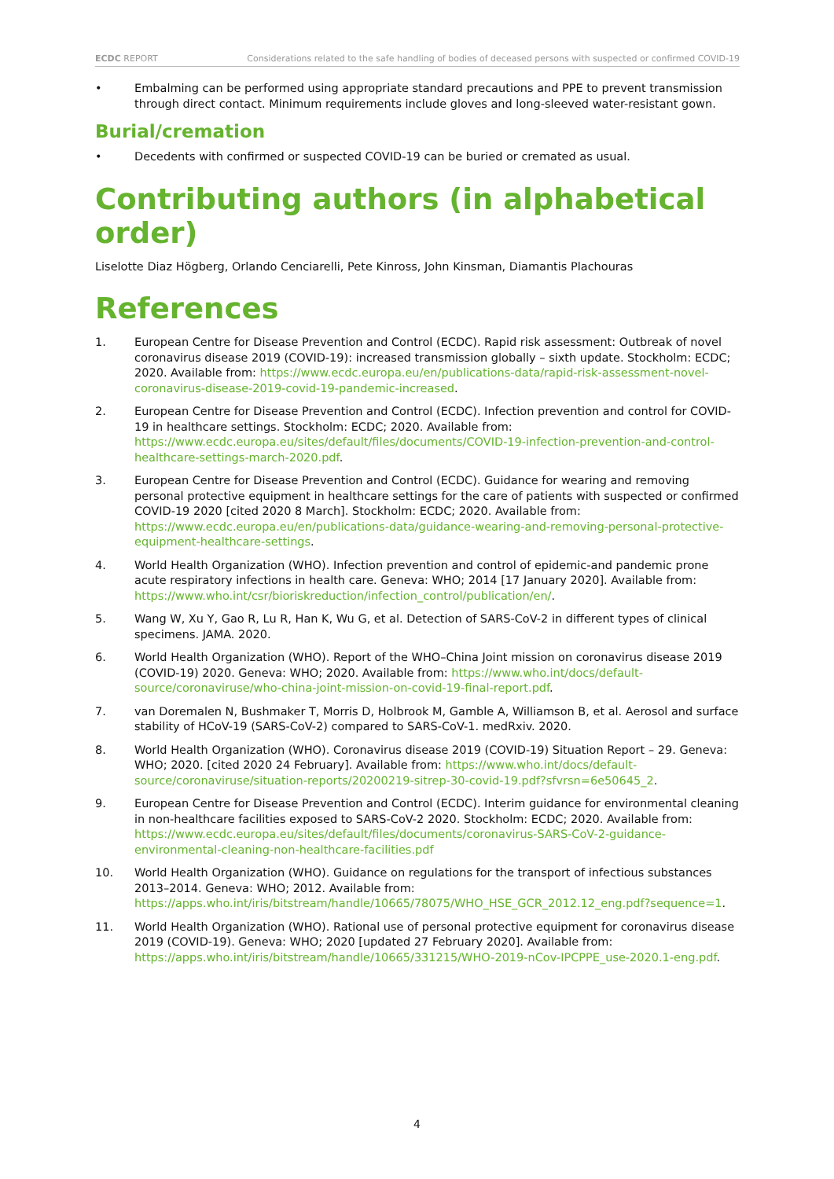ECDC REPORT Considerations related to the safe handling of bodies of deceased persons with suspected or confirmed COVID-19
• Embalming can be performed using appropriate standard precautions and PPE to prevent transmission through direct contact. Minimum requirements include gloves and long-sleeved water-resistant gown.
Burial/cremation
• Decedents with confirmed or suspected COVID-19 can be buried or cremated as usual.
Contributing authors (in alphabetical order)
Liselotte Diaz Högberg, Orlando Cenciarelli, Pete Kinross, John Kinsman, Diamantis Plachouras
References
1. European Centre for Disease Prevention and Control (ECDC). Rapid risk assessment: Outbreak of novel coronavirus disease 2019 (COVID-19): increased transmission globally – sixth update. Stockholm: ECDC; 2020. Available from: https://www.ecdc.europa.eu/en/publications-data/rapid-risk-assessment-novel-coronavirus-disease-2019-covid-19-pandemic-increased.
2. European Centre for Disease Prevention and Control (ECDC). Infection prevention and control for COVID-19 in healthcare settings. Stockholm: ECDC; 2020. Available from: https://www.ecdc.europa.eu/sites/default/files/documents/COVID-19-infection-prevention-and-control-healthcare-settings-march-2020.pdf.
3. European Centre for Disease Prevention and Control (ECDC). Guidance for wearing and removing personal protective equipment in healthcare settings for the care of patients with suspected or confirmed COVID-19 2020 [cited 2020 8 March]. Stockholm: ECDC; 2020. Available from: https://www.ecdc.europa.eu/en/publications-data/guidance-wearing-and-removing-personal-protective-equipment-healthcare-settings.
4. World Health Organization (WHO). Infection prevention and control of epidemic-and pandemic prone acute respiratory infections in health care. Geneva: WHO; 2014 [17 January 2020]. Available from: https://www.who.int/csr/bioriskreduction/infection_control/publication/en/.
5. Wang W, Xu Y, Gao R, Lu R, Han K, Wu G, et al. Detection of SARS-CoV-2 in different types of clinical specimens. JAMA. 2020.
6. World Health Organization (WHO). Report of the WHO–China Joint mission on coronavirus disease 2019 (COVID-19) 2020. Geneva: WHO; 2020. Available from: https://www.who.int/docs/default-source/coronaviruse/who-china-joint-mission-on-covid-19-final-report.pdf.
7. van Doremalen N, Bushmaker T, Morris D, Holbrook M, Gamble A, Williamson B, et al. Aerosol and surface stability of HCoV-19 (SARS-CoV-2) compared to SARS-CoV-1. medRxiv. 2020.
8. World Health Organization (WHO). Coronavirus disease 2019 (COVID-19) Situation Report – 29. Geneva: WHO; 2020. [cited 2020 24 February]. Available from: https://www.who.int/docs/default-source/coronaviruse/situation-reports/20200219-sitrep-30-covid-19.pdf?sfvrsn=6e50645_2.
9. European Centre for Disease Prevention and Control (ECDC). Interim guidance for environmental cleaning in non-healthcare facilities exposed to SARS-CoV-2 2020. Stockholm: ECDC; 2020. Available from: https://www.ecdc.europa.eu/sites/default/files/documents/coronavirus-SARS-CoV-2-guidance-environmental-cleaning-non-healthcare-facilities.pdf
10. World Health Organization (WHO). Guidance on regulations for the transport of infectious substances 2013–2014. Geneva: WHO; 2012. Available from: https://apps.who.int/iris/bitstream/handle/10665/78075/WHO_HSE_GCR_2012.12_eng.pdf?sequence=1.
11. World Health Organization (WHO). Rational use of personal protective equipment for coronavirus disease 2019 (COVID-19). Geneva: WHO; 2020 [updated 27 February 2020]. Available from: https://apps.who.int/iris/bitstream/handle/10665/331215/WHO-2019-nCov-IPCPPE_use-2020.1-eng.pdf.
4